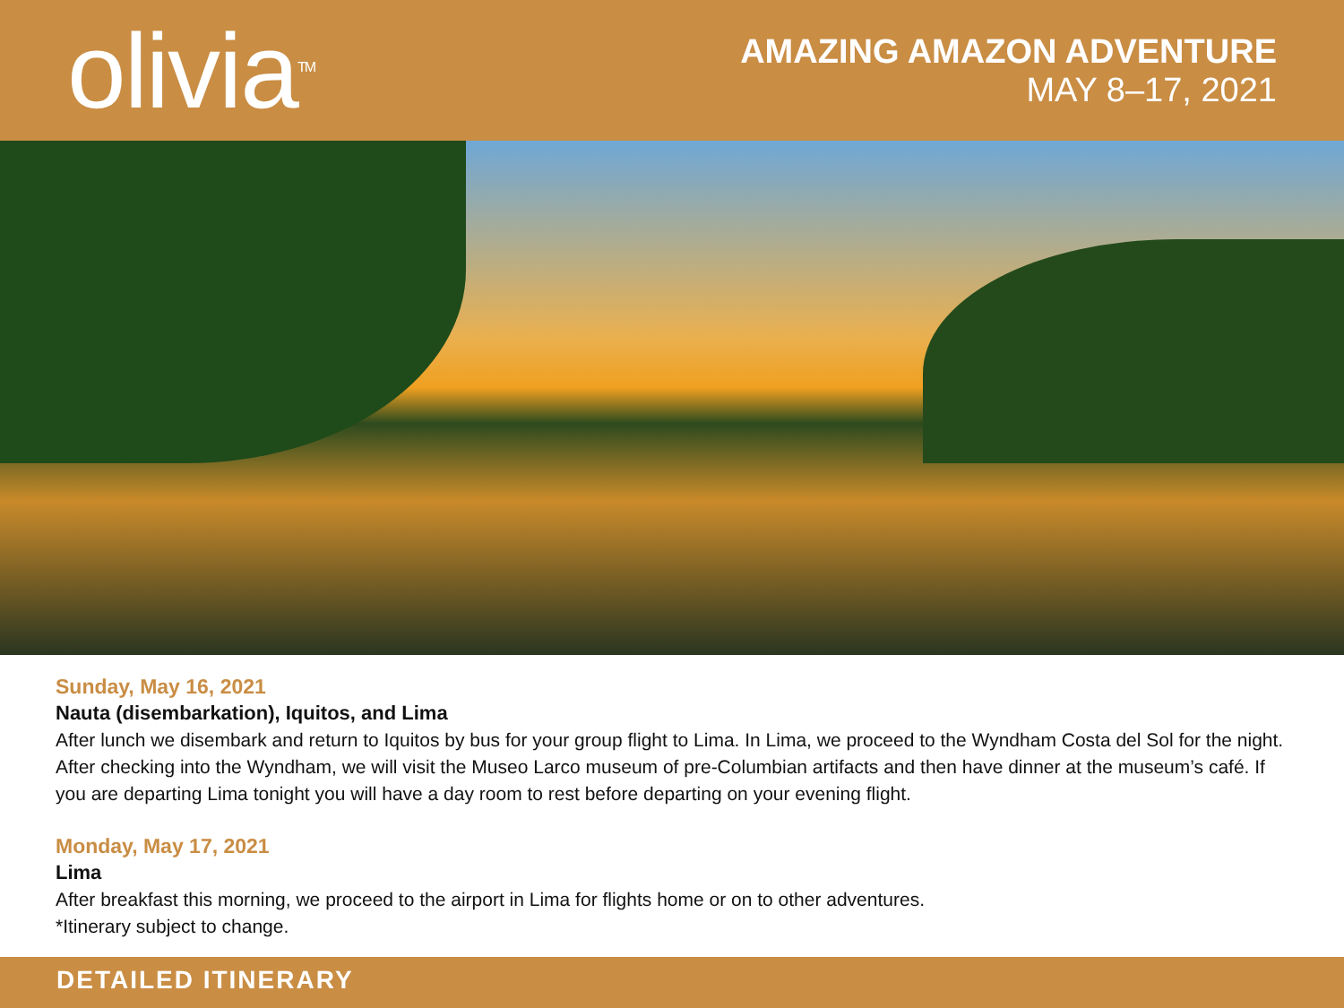olivia<sup>TM</sup>
AMAZING AMAZON ADVENTURE
MAY 8–17, 2021
Sunday, May 16, 2021
Nauta (disembarkation), Iquitos, and Lima
After lunch we disembark and return to Iquitos by bus for your group flight to Lima. In Lima, we proceed to the Wyndham Costa del Sol for the night. After checking into the Wyndham, we will visit the Museo Larco museum of pre-Columbian artifacts and then have dinner at the museum’s café. If you are departing Lima tonight you will have a day room to rest before departing on your evening flight.
Monday, May 17, 2021
Lima
After breakfast this morning, we proceed to the airport in Lima for flights home or on to other adventures.
*Itinerary subject to change.
DETAILED ITINERARY